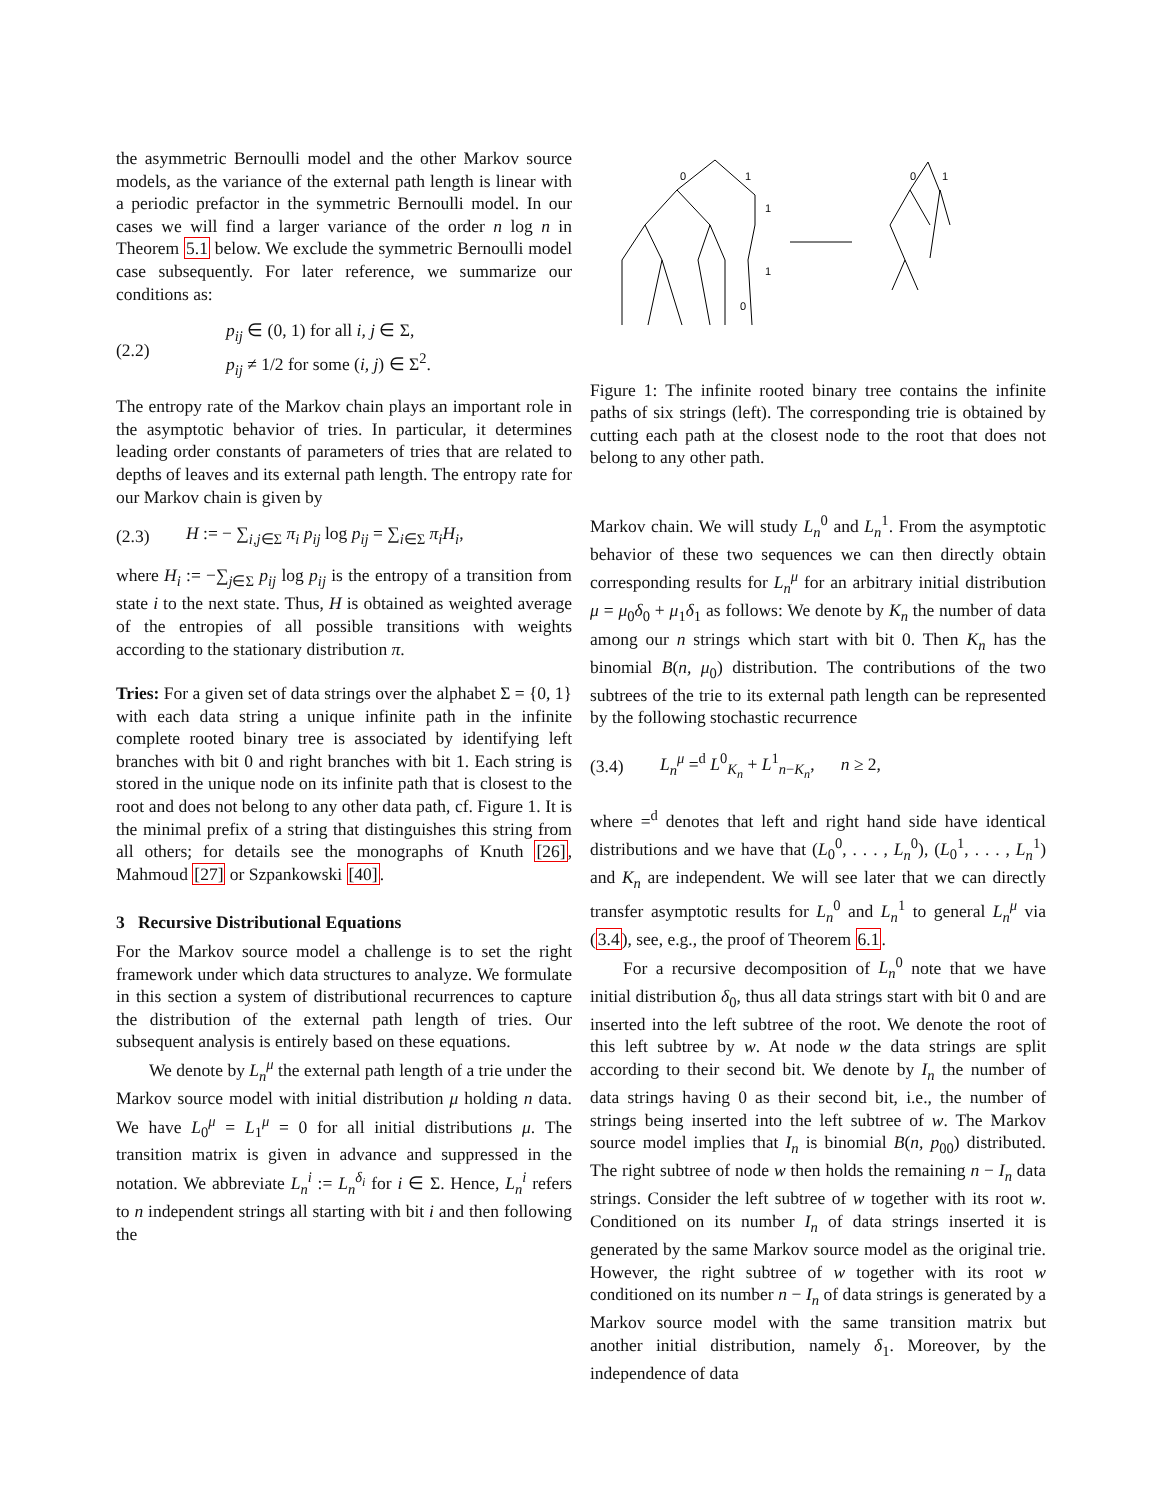the asymmetric Bernoulli model and the other Markov source models, as the variance of the external path length is linear with a periodic prefactor in the symmetric Bernoulli model. In our cases we will find a larger variance of the order n log n in Theorem 5.1 below. We exclude the symmetric Bernoulli model case subsequently. For later reference, we summarize our conditions as:
(2.2)
p<sub>ij</sub> ∈ (0, 1) for all i, j ∈ Σ,
p<sub>ij</sub> ≠ 1/2 for some (i, j) ∈ Σ<sup>2</sup>.
The entropy rate of the Markov chain plays an important role in the asymptotic behavior of tries. In particular, it determines leading order constants of parameters of tries that are related to depths of leaves and its external path length. The entropy rate for our Markov chain is given by
(2.3)
H := − ∑<sub>i,j∈Σ</sub> π<sub>i</sub> p<sub>ij</sub> log p<sub>ij</sub> = ∑<sub>i∈Σ</sub> π<sub>i</sub>H<sub>i</sub>,
where H<sub>i</sub> := −∑<sub>j∈Σ</sub> p<sub>ij</sub> log p<sub>ij</sub> is the entropy of a transition from state i to the next state. Thus, H is obtained as weighted average of the entropies of all possible transitions with weights according to the stationary distribution π.
Tries: For a given set of data strings over the alphabet Σ = {0, 1} with each data string a unique infinite path in the infinite complete rooted binary tree is associated by identifying left branches with bit 0 and right branches with bit 1. Each string is stored in the unique node on its infinite path that is closest to the root and does not belong to any other data path, cf. Figure 1. It is the minimal prefix of a string that distinguishes this string from all others; for details see the monographs of Knuth [26], Mahmoud [27] or Szpankowski [40].
3 Recursive Distributional Equations
For the Markov source model a challenge is to set the right framework under which data structures to analyze. We formulate in this section a system of distributional recurrences to capture the distribution of the external path length of tries. Our subsequent analysis is entirely based on these equations.
We denote by L<sub>n</sub><sup>μ</sup> the external path length of a trie under the Markov source model with initial distribution μ holding n data. We have L<sub>0</sub><sup>μ</sup> = L<sub>1</sub><sup>μ</sup> = 0 for all initial distributions μ. The transition matrix is given in advance and suppressed in the notation. We abbreviate L<sub>n</sub><sup>i</sup> := L<sub>n</sub><sup>δ<sub>i</sub></sup> for i ∈ Σ. Hence, L<sub>n</sub><sup>i</sup> refers to n independent strings all starting with bit i and then following the
0
1
0
1
1
1
0
Figure 1: The infinite rooted binary tree contains the infinite paths of six strings (left). The corresponding trie is obtained by cutting each path at the closest node to the root that does not belong to any other path.
Markov chain. We will study L<sub>n</sub><sup>0</sup> and L<sub>n</sub><sup>1</sup>. From the asymptotic behavior of these two sequences we can then directly obtain corresponding results for L<sub>n</sub><sup>μ</sup> for an arbitrary initial distribution μ = μ<sub>0</sub>δ<sub>0</sub> + μ<sub>1</sub>δ<sub>1</sub> as follows: We denote by K<sub>n</sub> the number of data among our n strings which start with bit 0. Then K<sub>n</sub> has the binomial B(n, μ<sub>0</sub>) distribution. The contributions of the two subtrees of the trie to its external path length can be represented by the following stochastic recurrence
(3.4)
L<sub>n</sub><sup>μ</sup> =<sup>d</sup> L<sup>0</sup><sub>K<sub>n</sub></sub> + L<sup>1</sup><sub>n−K<sub>n</sub></sub>, n ≥ 2,
where =<sup>d</sup> denotes that left and right hand side have identical distributions and we have that (L<sub>0</sub><sup>0</sup>, . . . , L<sub>n</sub><sup>0</sup>), (L<sub>0</sub><sup>1</sup>, . . . , L<sub>n</sub><sup>1</sup>) and K<sub>n</sub> are independent. We will see later that we can directly transfer asymptotic results for L<sub>n</sub><sup>0</sup> and L<sub>n</sub><sup>1</sup> to general L<sub>n</sub><sup>μ</sup> via (3.4), see, e.g., the proof of Theorem 6.1.
For a recursive decomposition of L<sub>n</sub><sup>0</sup> note that we have initial distribution δ<sub>0</sub>, thus all data strings start with bit 0 and are inserted into the left subtree of the root. We denote the root of this left subtree by w. At node w the data strings are split according to their second bit. We denote by I<sub>n</sub> the number of data strings having 0 as their second bit, i.e., the number of strings being inserted into the left subtree of w. The Markov source model implies that I<sub>n</sub> is binomial B(n, p<sub>00</sub>) distributed. The right subtree of node w then holds the remaining n − I<sub>n</sub> data strings. Consider the left subtree of w together with its root w. Conditioned on its number I<sub>n</sub> of data strings inserted it is generated by the same Markov source model as the original trie. However, the right subtree of w together with its root w conditioned on its number n − I<sub>n</sub> of data strings is generated by a Markov source model with the same transition matrix but another initial distribution, namely δ<sub>1</sub>. Moreover, by the independence of data